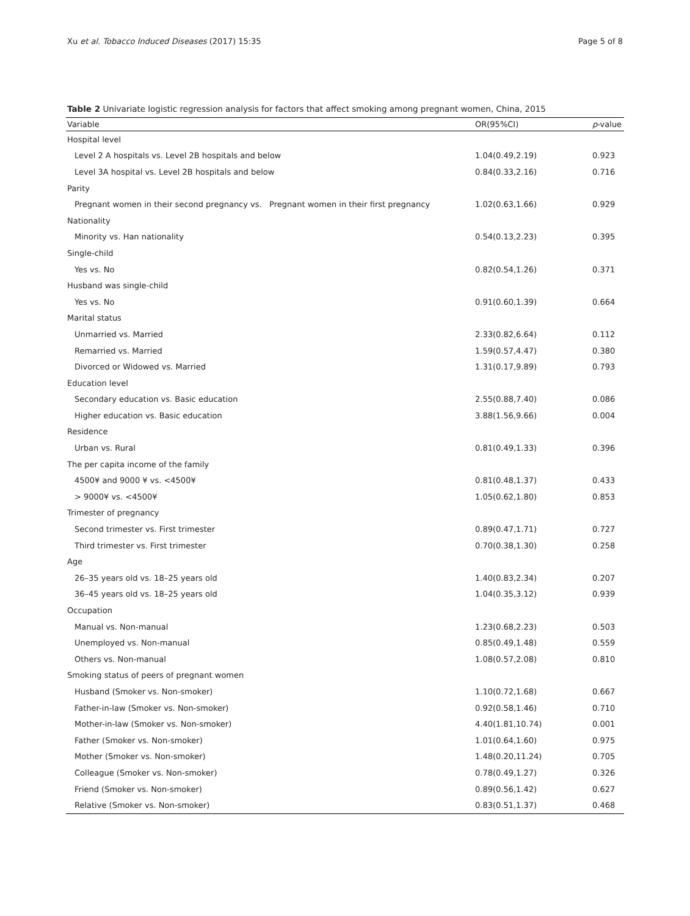Xu et al. Tobacco Induced Diseases (2017) 15:35 Page 5 of 8
Table 2 Univariate logistic regression analysis for factors that affect smoking among pregnant women, China, 2015
| Variable | OR(95%CI) | p -value |
| --- | --- | --- |
| Hospital level | | |
| Level 2 A hospitals vs. Level 2B hospitals and below | 1.04(0.49,2.19) | 0.923 |
| Level 3A hospital vs. Level 2B hospitals and below | 0.84(0.33,2.16) | 0.716 |
| Parity | | |
| Pregnant women in their second pregnancy vs. Pregnant women in their first pregnancy | 1.02(0.63,1.66) | 0.929 |
| Nationality | | |
| Minority vs. Han nationality | 0.54(0.13,2.23) | 0.395 |
| Single-child | | |
| Yes vs. No | 0.82(0.54,1.26) | 0.371 |
| Husband was single-child | | |
| Yes vs. No | 0.91(0.60,1.39) | 0.664 |
| Marital status | | |
| Unmarried vs. Married | 2.33(0.82,6.64) | 0.112 |
| Remarried vs. Married | 1.59(0.57,4.47) | 0.380 |
| Divorced or Widowed vs. Married | 1.31(0.17,9.89) | 0.793 |
| Education level | | |
| Secondary education vs. Basic education | 2.55(0.88,7.40) | 0.086 |
| Higher education vs. Basic education | 3.88(1.56,9.66) | 0.004 |
| Residence | | |
| Urban vs. Rural | 0.81(0.49,1.33) | 0.396 |
| The per capita income of the family | | |
| 4500¥ and 9000 ¥ vs. <4500¥ | 0.81(0.48,1.37) | 0.433 |
| > 9000¥ vs. <4500¥ | 1.05(0.62,1.80) | 0.853 |
| Trimester of pregnancy | | |
| Second trimester vs. First trimester | 0.89(0.47,1.71) | 0.727 |
| Third trimester vs. First trimester | 0.70(0.38,1.30) | 0.258 |
| Age | | |
| 26–35 years old vs. 18–25 years old | 1.40(0.83,2.34) | 0.207 |
| 36–45 years old vs. 18–25 years old | 1.04(0.35,3.12) | 0.939 |
| Occupation | | |
| Manual vs. Non-manual | 1.23(0.68,2.23) | 0.503 |
| Unemployed vs. Non-manual | 0.85(0.49,1.48) | 0.559 |
| Others vs. Non-manual | 1.08(0.57,2.08) | 0.810 |
| Smoking status of peers of pregnant women | | |
| Husband (Smoker vs. Non-smoker) | 1.10(0.72,1.68) | 0.667 |
| Father-in-law (Smoker vs. Non-smoker) | 0.92(0.58,1.46) | 0.710 |
| Mother-in-law (Smoker vs. Non-smoker) | 4.40(1.81,10.74) | 0.001 |
| Father (Smoker vs. Non-smoker) | 1.01(0.64,1.60) | 0.975 |
| Mother (Smoker vs. Non-smoker) | 1.48(0.20,11.24) | 0.705 |
| Colleague (Smoker vs. Non-smoker) | 0.78(0.49,1.27) | 0.326 |
| Friend (Smoker vs. Non-smoker) | 0.89(0.56,1.42) | 0.627 |
| Relative (Smoker vs. Non-smoker) | 0.83(0.51,1.37) | 0.468 |